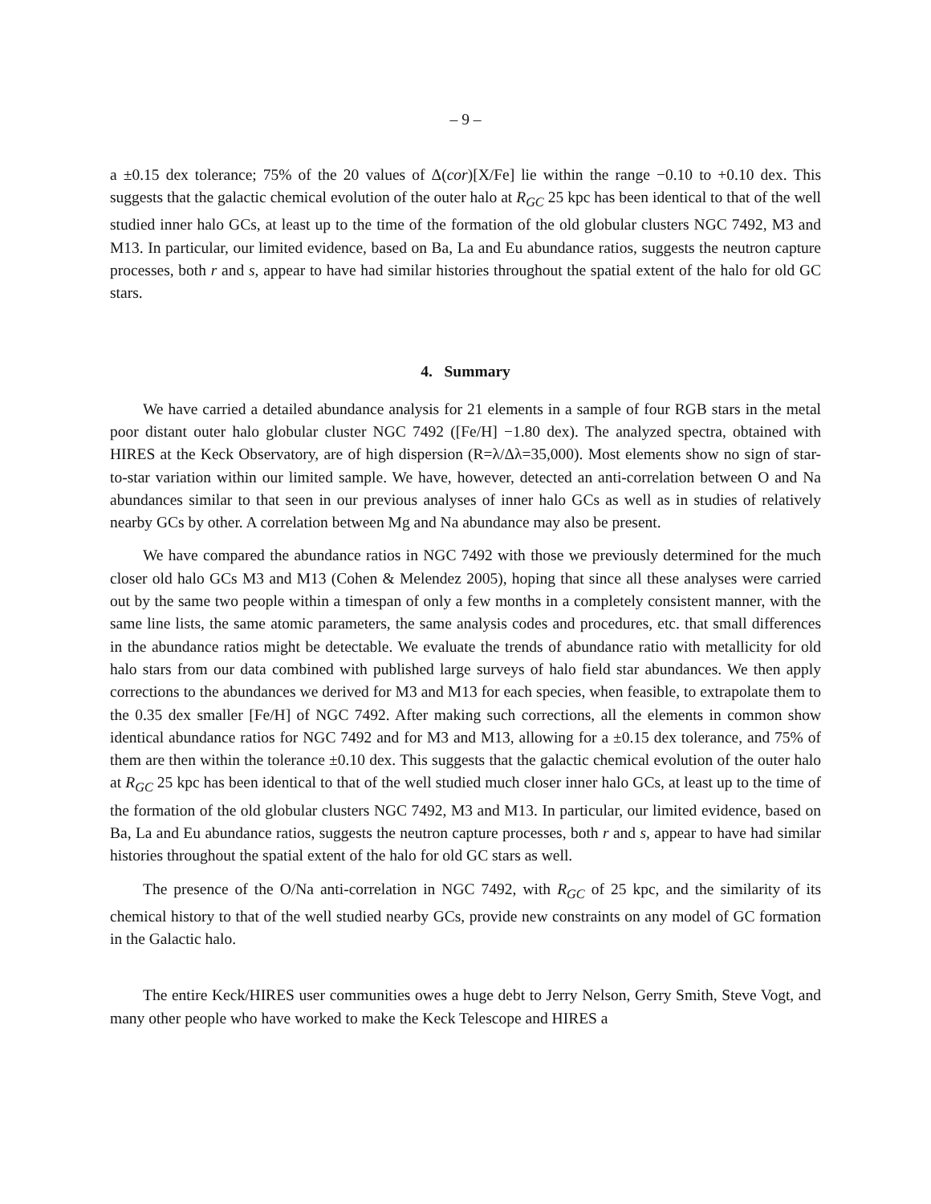– 9 –
a ±0.15 dex tolerance; 75% of the 20 values of Δ(cor)[X/Fe] lie within the range −0.10 to +0.10 dex. This suggests that the galactic chemical evolution of the outer halo at R<sub>GC</sub> 25 kpc has been identical to that of the well studied inner halo GCs, at least up to the time of the formation of the old globular clusters NGC 7492, M3 and M13. In particular, our limited evidence, based on Ba, La and Eu abundance ratios, suggests the neutron capture processes, both r and s, appear to have had similar histories throughout the spatial extent of the halo for old GC stars.
4. Summary
We have carried a detailed abundance analysis for 21 elements in a sample of four RGB stars in the metal poor distant outer halo globular cluster NGC 7492 ([Fe/H] −1.80 dex). The analyzed spectra, obtained with HIRES at the Keck Observatory, are of high dispersion (R=λ/Δλ=35,000). Most elements show no sign of star-to-star variation within our limited sample. We have, however, detected an anti-correlation between O and Na abundances similar to that seen in our previous analyses of inner halo GCs as well as in studies of relatively nearby GCs by other. A correlation between Mg and Na abundance may also be present.
We have compared the abundance ratios in NGC 7492 with those we previously determined for the much closer old halo GCs M3 and M13 (Cohen & Melendez 2005), hoping that since all these analyses were carried out by the same two people within a timespan of only a few months in a completely consistent manner, with the same line lists, the same atomic parameters, the same analysis codes and procedures, etc. that small differences in the abundance ratios might be detectable. We evaluate the trends of abundance ratio with metallicity for old halo stars from our data combined with published large surveys of halo field star abundances. We then apply corrections to the abundances we derived for M3 and M13 for each species, when feasible, to extrapolate them to the 0.35 dex smaller [Fe/H] of NGC 7492. After making such corrections, all the elements in common show identical abundance ratios for NGC 7492 and for M3 and M13, allowing for a ±0.15 dex tolerance, and 75% of them are then within the tolerance ±0.10 dex. This suggests that the galactic chemical evolution of the outer halo at R<sub>GC</sub> 25 kpc has been identical to that of the well studied much closer inner halo GCs, at least up to the time of the formation of the old globular clusters NGC 7492, M3 and M13. In particular, our limited evidence, based on Ba, La and Eu abundance ratios, suggests the neutron capture processes, both r and s, appear to have had similar histories throughout the spatial extent of the halo for old GC stars as well.
The presence of the O/Na anti-correlation in NGC 7492, with R<sub>GC</sub> of 25 kpc, and the similarity of its chemical history to that of the well studied nearby GCs, provide new constraints on any model of GC formation in the Galactic halo.
The entire Keck/HIRES user communities owes a huge debt to Jerry Nelson, Gerry Smith, Steve Vogt, and many other people who have worked to make the Keck Telescope and HIRES a